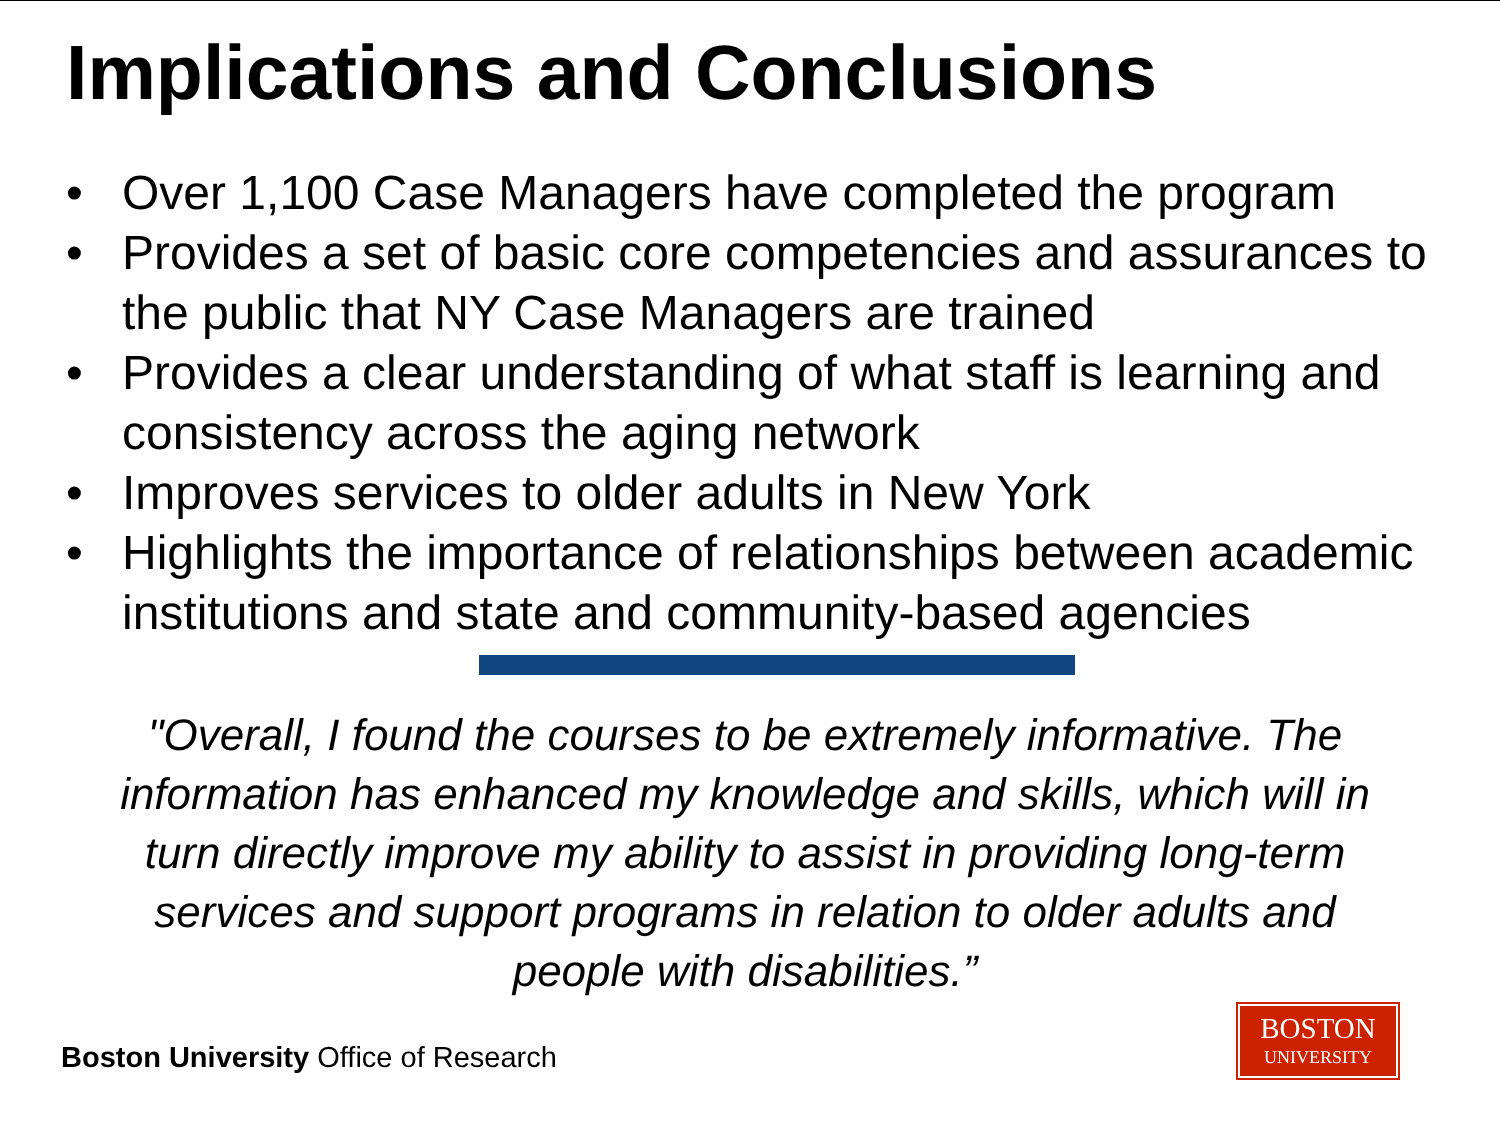Implications and Conclusions
• Over 1,100 Case Managers have completed the program
• Provides a set of basic core competencies and assurances to the public that NY Case Managers are trained
• Provides a clear understanding of what staff is learning and consistency across the aging network
• Improves services to older adults in New York
• Highlights the importance of relationships between academic institutions and state and community-based agencies
"Overall, I found the courses to be extremely informative. The information has enhanced my knowledge and skills, which will in turn directly improve my ability to assist in providing long-term services and support programs in relation to older adults and people with disabilities.”
Boston University Office of Research
BOSTON
UNIVERSITY